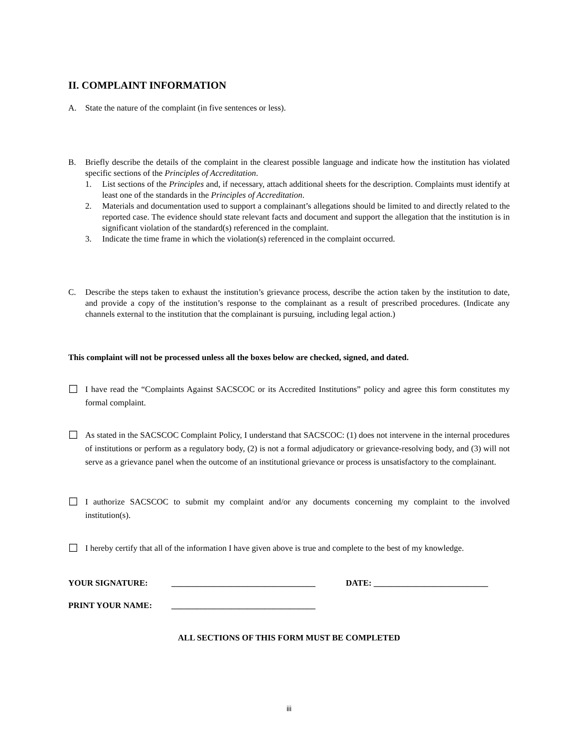II. COMPLAINT INFORMATION
A. State the nature of the complaint (in five sentences or less).
B. Briefly describe the details of the complaint in the clearest possible language and indicate how the institution has violated specific sections of the Principles of Accreditation.
1. List sections of the Principles and, if necessary, attach additional sheets for the description. Complaints must identify at least one of the standards in the Principles of Accreditation.
2. Materials and documentation used to support a complainant’s allegations should be limited to and directly related to the reported case. The evidence should state relevant facts and document and support the allegation that the institution is in significant violation of the standard(s) referenced in the complaint.
3. Indicate the time frame in which the violation(s) referenced in the complaint occurred.
C. Describe the steps taken to exhaust the institution’s grievance process, describe the action taken by the institution to date, and provide a copy of the institution’s response to the complainant as a result of prescribed procedures. (Indicate any channels external to the institution that the complainant is pursuing, including legal action.)
This complaint will not be processed unless all the boxes below are checked, signed, and dated.
☐ I have read the “Complaints Against SACSCOC or its Accredited Institutions” policy and agree this form constitutes my formal complaint.
☐ As stated in the SACSCOC Complaint Policy, I understand that SACSCOC: (1) does not intervene in the internal procedures of institutions or perform as a regulatory body, (2) is not a formal adjudicatory or grievance-resolving body, and (3) will not serve as a grievance panel when the outcome of an institutional grievance or process is unsatisfactory to the complainant.
☐ I authorize SACSCOC to submit my complaint and/or any documents concerning my complaint to the involved institution(s).
☐ I hereby certify that all of the information I have given above is true and complete to the best of my knowledge.
YOUR SIGNATURE: __________________________________ DATE: ___________________________
PRINT YOUR NAME: __________________________________
ALL SECTIONS OF THIS FORM MUST BE COMPLETED
iii